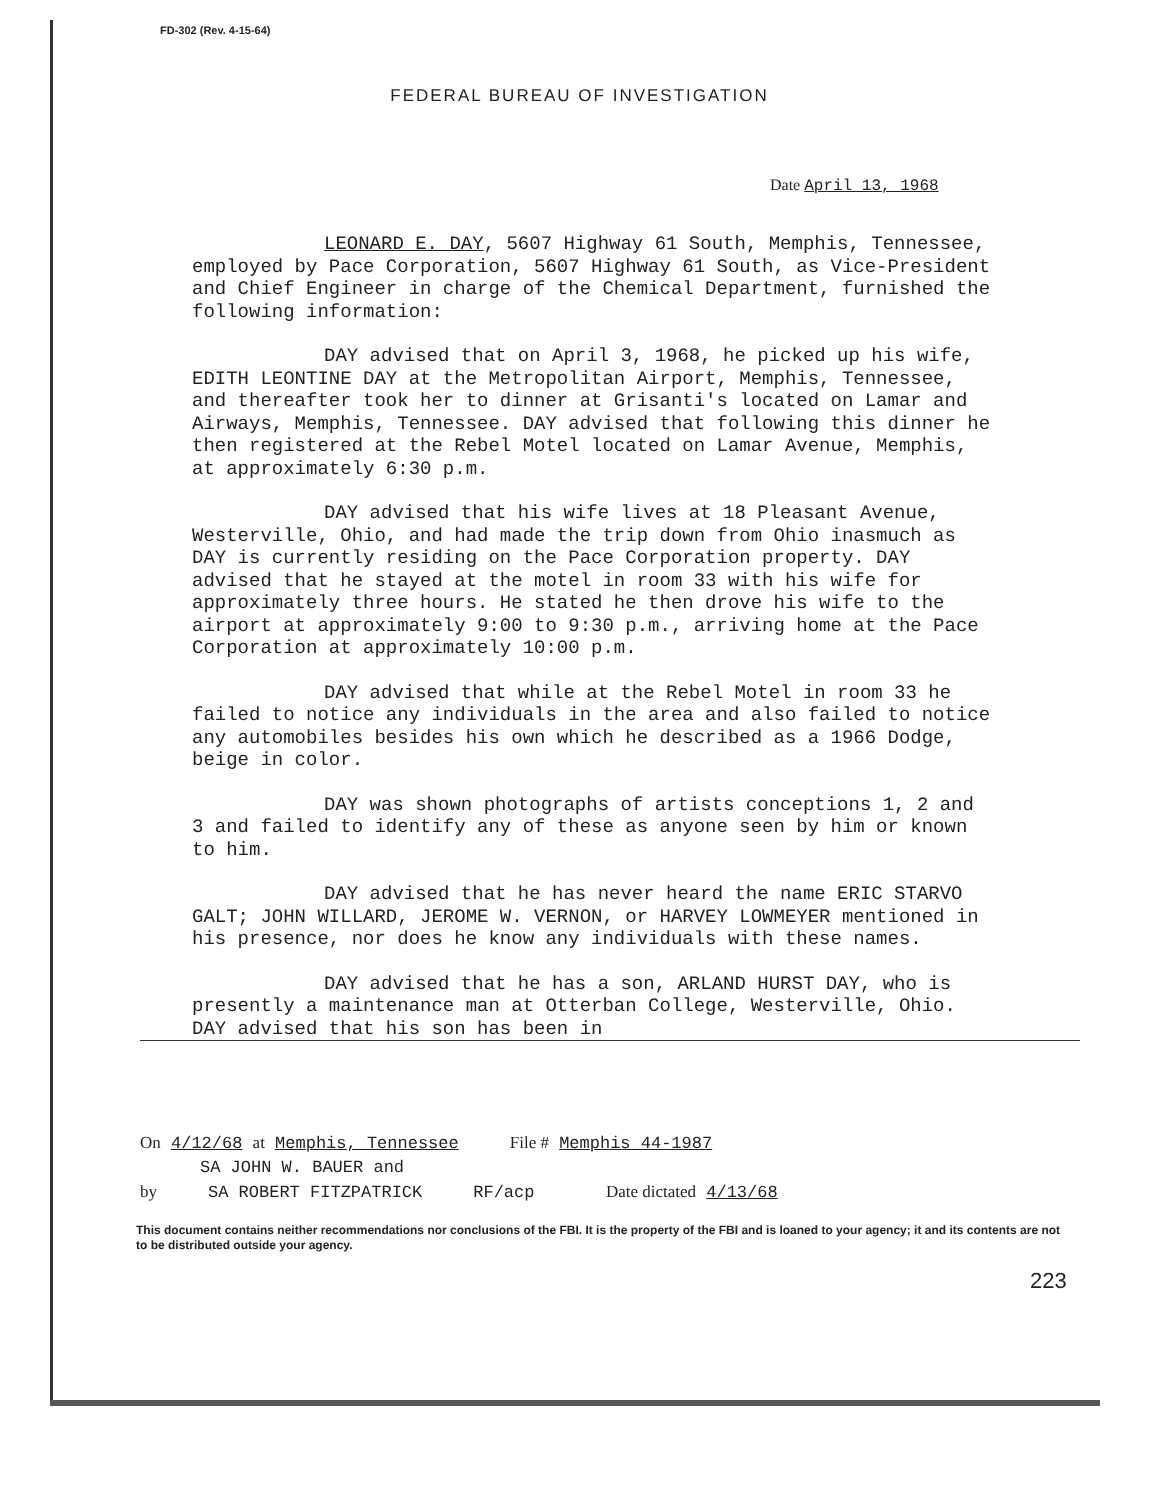FD-302 (Rev. 4-15-64)
FEDERAL BUREAU OF INVESTIGATION
Date April 13, 1968
LEONARD E. DAY, 5607 Highway 61 South, Memphis, Tennessee, employed by Pace Corporation, 5607 Highway 61 South, as Vice-President and Chief Engineer in charge of the Chemical Department, furnished the following information:
DAY advised that on April 3, 1968, he picked up his wife, EDITH LEONTINE DAY at the Metropolitan Airport, Memphis, Tennessee, and thereafter took her to dinner at Grisanti's located on Lamar and Airways, Memphis, Tennessee. DAY advised that following this dinner he then registered at the Rebel Motel located on Lamar Avenue, Memphis, at approximately 6:30 p.m.
DAY advised that his wife lives at 18 Pleasant Avenue, Westerville, Ohio, and had made the trip down from Ohio inasmuch as DAY is currently residing on the Pace Corporation property. DAY advised that he stayed at the motel in room 33 with his wife for approximately three hours. He stated he then drove his wife to the airport at approximately 9:00 to 9:30 p.m., arriving home at the Pace Corporation at approximately 10:00 p.m.
DAY advised that while at the Rebel Motel in room 33 he failed to notice any individuals in the area and also failed to notice any automobiles besides his own which he described as a 1966 Dodge, beige in color.
DAY was shown photographs of artists conceptions 1, 2 and 3 and failed to identify any of these as anyone seen by him or known to him.
DAY advised that he has never heard the name ERIC STARVO GALT; JOHN WILLARD, JEROME W. VERNON, or HARVEY LOWMEYER mentioned in his presence, nor does he know any individuals with these names.
DAY advised that he has a son, ARLAND HURST DAY, who is presently a maintenance man at Otterban College, Westerville, Ohio. DAY advised that his son has been in
On 4/12/68 at Memphis, Tennessee File # Memphis 44-1987
SA JOHN W. BAUER and
by SA ROBERT FITZPATRICK RF/acp Date dictated 4/13/68
This document contains neither recommendations nor conclusions of the FBI. It is the property of the FBI and is loaned to your agency; it and its contents are not to be distributed outside your agency.
223